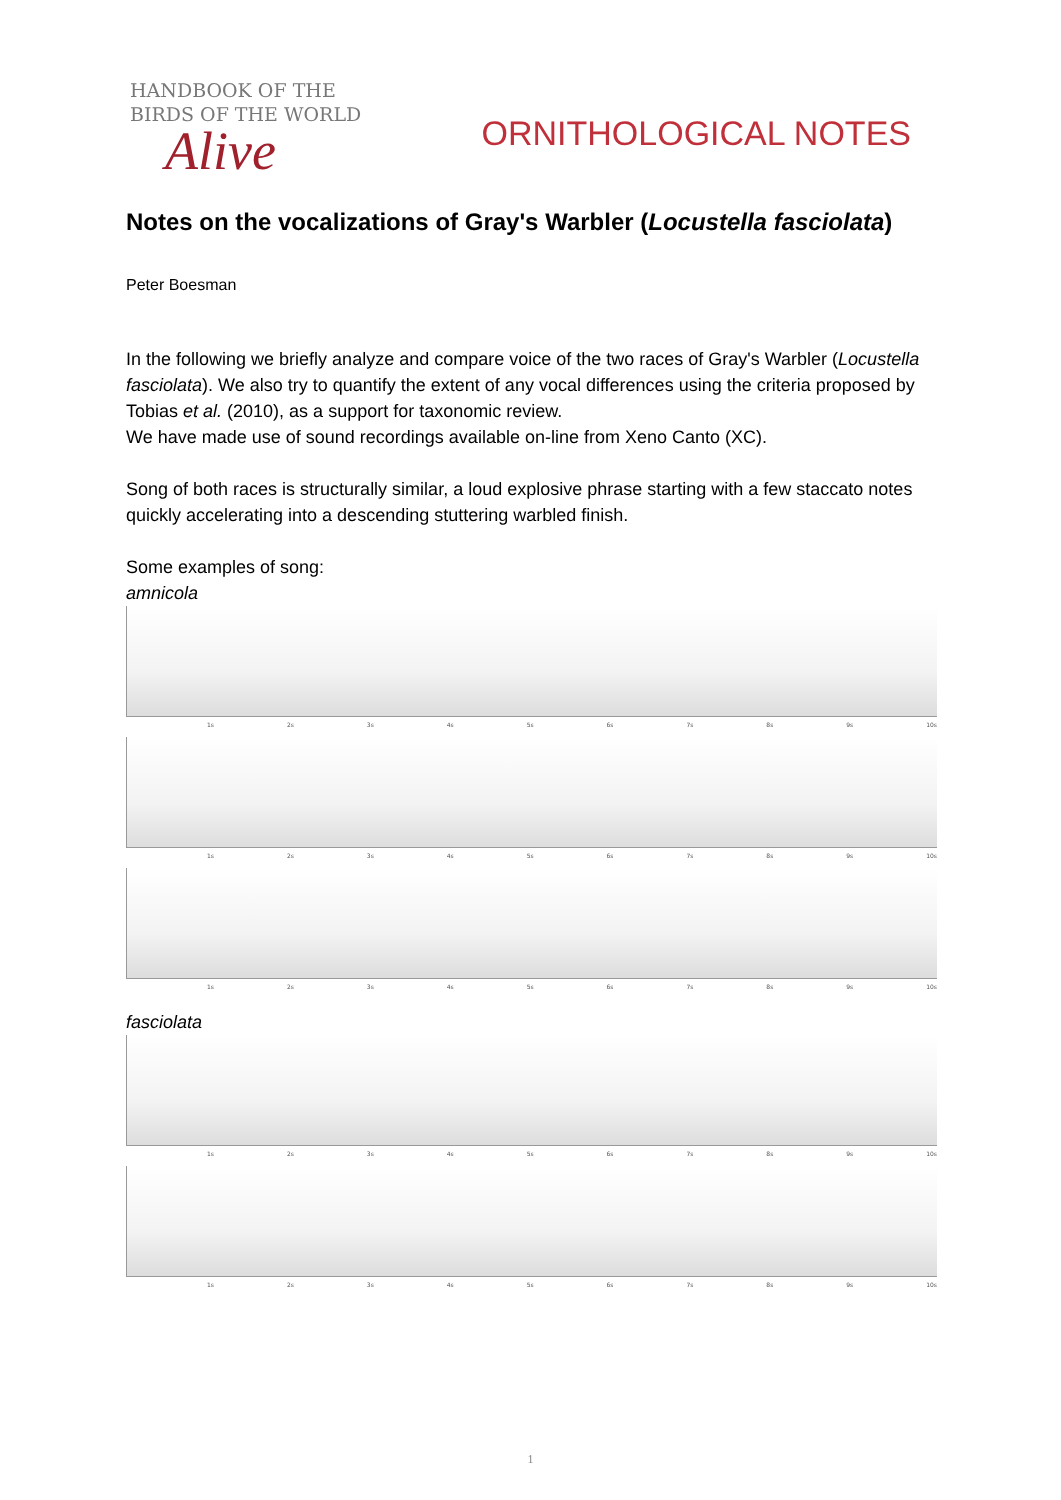HANDBOOK OF THE
BIRDS OF THE WORLD
Alive
ORNITHOLOGICAL NOTES
Notes on the vocalizations of Gray's Warbler (Locustella fasciolata)
Peter Boesman
In the following we briefly analyze and compare voice of the two races of Gray's Warbler (Locustella fasciolata). We also try to quantify the extent of any vocal differences using the criteria proposed by Tobias et al. (2010), as a support for taxonomic review.
We have made use of sound recordings available on-line from Xeno Canto (XC).
Song of both races is structurally similar, a loud explosive phrase starting with a few staccato notes quickly accelerating into a descending stuttering warbled finish.
Some examples of song:
amnicola
1s 2s 3s 4s 5s 6s 7s 8s 9s 10s
1s 2s 3s 4s 5s 6s 7s 8s 9s 10s
1s 2s 3s 4s 5s 6s 7s 8s 9s 10s
fasciolata
1s 2s 3s 4s 5s 6s 7s 8s 9s 10s
1s 2s 3s 4s 5s 6s 7s 8s 9s 10s
1